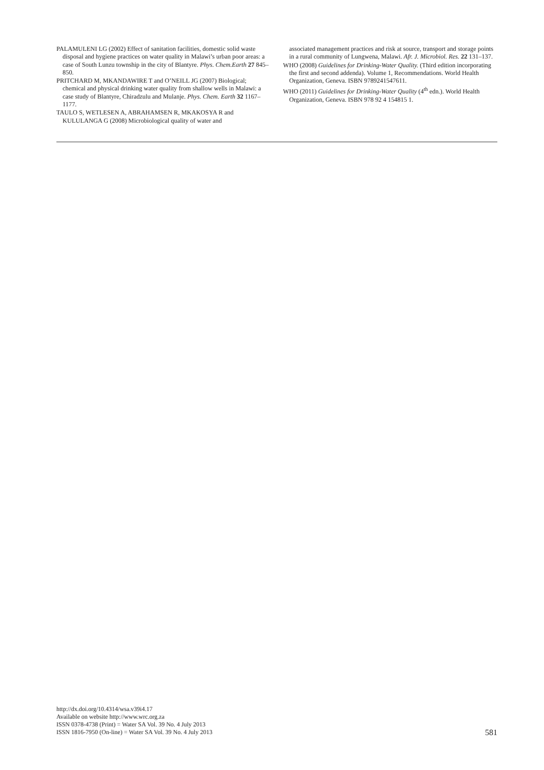PALAMULENI LG (2002) Effect of sanitation facilities, domestic solid waste disposal and hygiene practices on water quality in Malawi’s urban poor areas: a case of South Lunzu township in the city of Blantyre. Phys. Chem.Earth 27 845–850.
PRITCHARD M, MKANDAWIRE T and O’NEILL JG (2007) Biological; chemical and physical drinking water quality from shallow wells in Malawi: a case study of Blantyre, Chiradzulu and Mulanje. Phys. Chem. Earth 32 1167–1177.
TAULO S, WETLESEN A, ABRAHAMSEN R, MKAKOSYA R and KULULANGA G (2008) Microbiological quality of water and
associated management practices and risk at source, transport and storage points in a rural community of Lungwena, Malawi. Afr. J. Microbiol. Res. 22 131–137.
WHO (2008) Guidelines for Drinking-Water Quality. (Third edition incorporating the first and second addenda). Volume 1, Recommendations. World Health Organization, Geneva. ISBN 9789241547611.
WHO (2011) Guidelines for Drinking-Water Quality (4<sup>th</sup> edn.). World Health Organization, Geneva. ISBN 978 92 4 154815 1.
http://dx.doi.org/10.4314/wsa.v39i4.17
Available on website http://www.wrc.org.za
ISSN 0378-4738 (Print) = Water SA Vol. 39 No. 4 July 2013
ISSN 1816-7950 (On-line) = Water SA Vol. 39 No. 4 July 2013
581